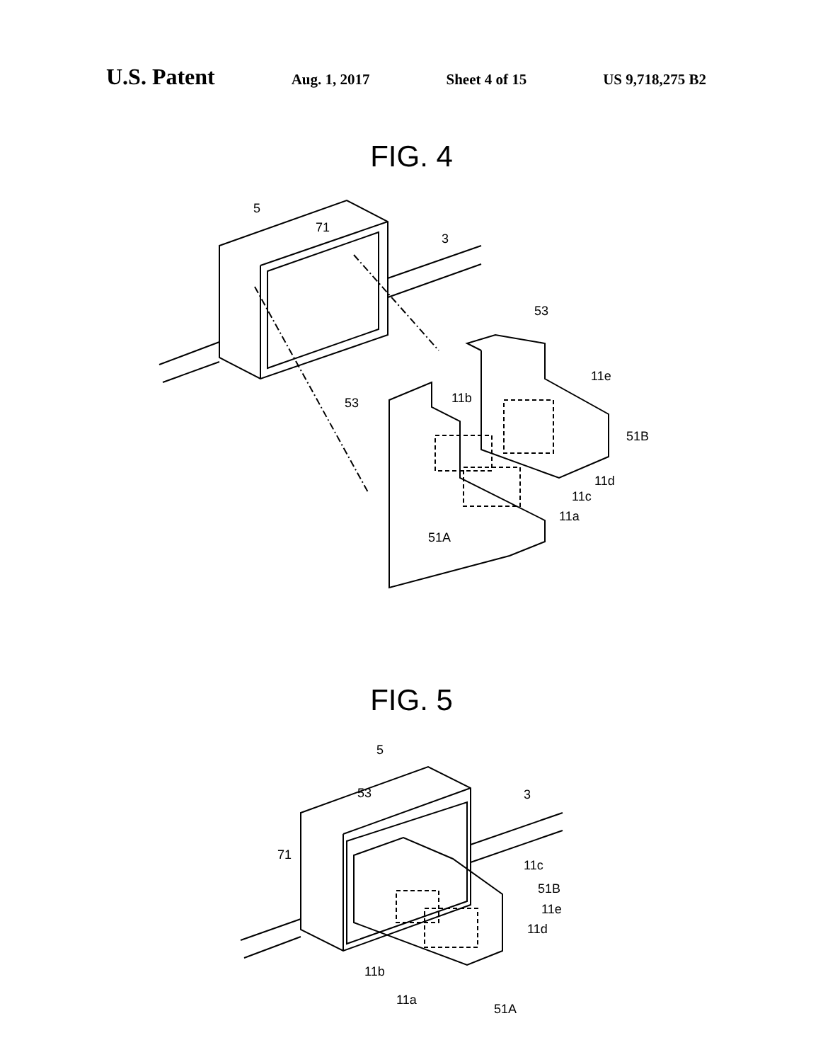U.S. Patent
Aug. 1, 2017 Sheet 4 of 15 US 9,718,275 B2
FIG. 4
5
71
3
53
53
11b
11e
51B
11d
11c
11a
51A
FIG. 5
5
53
3
71
11c
51B
11e
11d
11b
11a
51A